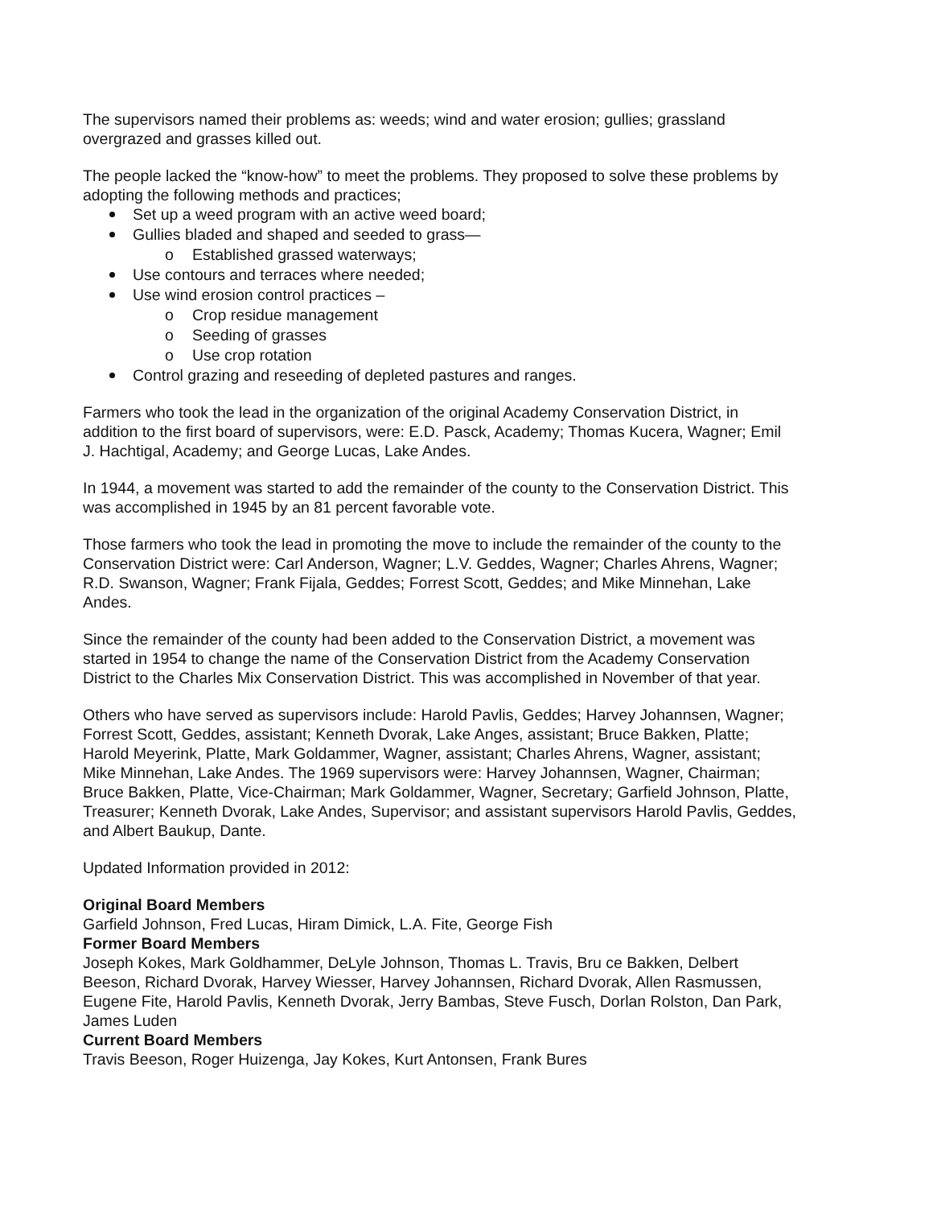The supervisors named their problems as: weeds; wind and water erosion; gullies; grassland overgrazed and grasses killed out.
The people lacked the “know-how” to meet the problems. They proposed to solve these problems by adopting the following methods and practices;
Set up a weed program with an active weed board;
Gullies bladed and shaped and seeded to grass—
o Established grassed waterways;
Use contours and terraces where needed;
Use wind erosion control practices –
o Crop residue management
o Seeding of grasses
o Use crop rotation
Control grazing and reseeding of depleted pastures and ranges.
Farmers who took the lead in the organization of the original Academy Conservation District, in addition to the first board of supervisors, were: E.D. Pasck, Academy; Thomas Kucera, Wagner; Emil J. Hachtigal, Academy; and George Lucas, Lake Andes.
In 1944, a movement was started to add the remainder of the county to the Conservation District. This was accomplished in 1945 by an 81 percent favorable vote.
Those farmers who took the lead in promoting the move to include the remainder of the county to the Conservation District were: Carl Anderson, Wagner; L.V. Geddes, Wagner; Charles Ahrens, Wagner; R.D. Swanson, Wagner; Frank Fijala, Geddes; Forrest Scott, Geddes; and Mike Minnehan, Lake Andes.
Since the remainder of the county had been added to the Conservation District, a movement was started in 1954 to change the name of the Conservation District from the Academy Conservation District to the Charles Mix Conservation District. This was accomplished in November of that year.
Others who have served as supervisors include: Harold Pavlis, Geddes; Harvey Johannsen, Wagner; Forrest Scott, Geddes, assistant; Kenneth Dvorak, Lake Anges, assistant; Bruce Bakken, Platte; Harold Meyerink, Platte, Mark Goldammer, Wagner, assistant; Charles Ahrens, Wagner, assistant; Mike Minnehan, Lake Andes. The 1969 supervisors were: Harvey Johannsen, Wagner, Chairman; Bruce Bakken, Platte, Vice-Chairman; Mark Goldammer, Wagner, Secretary; Garfield Johnson, Platte, Treasurer; Kenneth Dvorak, Lake Andes, Supervisor; and assistant supervisors Harold Pavlis, Geddes, and Albert Baukup, Dante.
Updated Information provided in 2012:
Original Board Members
Garfield Johnson, Fred Lucas, Hiram Dimick, L.A. Fite, George Fish
Former Board Members
Joseph Kokes, Mark Goldhammer, DeLyle Johnson, Thomas L. Travis, Bru ce Bakken, Delbert Beeson, Richard Dvorak, Harvey Wiesser, Harvey Johannsen, Richard Dvorak, Allen Rasmussen, Eugene Fite, Harold Pavlis, Kenneth Dvorak, Jerry Bambas, Steve Fusch, Dorlan Rolston, Dan Park, James Luden
Current Board Members
Travis Beeson, Roger Huizenga, Jay Kokes, Kurt Antonsen, Frank Bures